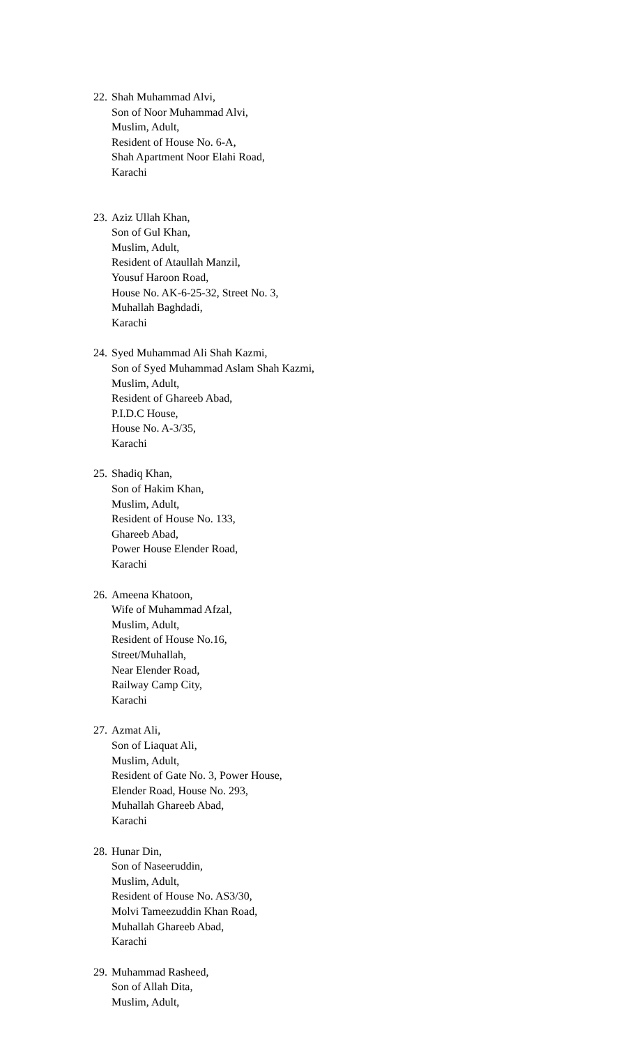22.
Shah Muhammad Alvi,
Son of Noor Muhammad Alvi,
Muslim, Adult,
Resident of House No. 6-A,
Shah Apartment Noor Elahi Road,
Karachi
23.
Aziz Ullah Khan,
Son of Gul Khan,
Muslim, Adult,
Resident of Ataullah Manzil,
Yousuf Haroon Road,
House No. AK-6-25-32, Street No. 3,
Muhallah Baghdadi,
Karachi
24.
Syed Muhammad Ali Shah Kazmi,
Son of Syed Muhammad Aslam Shah Kazmi,
Muslim, Adult,
Resident of Ghareeb Abad,
P.I.D.C House,
House No. A-3/35,
Karachi
25.
Shadiq Khan,
Son of Hakim Khan,
Muslim, Adult,
Resident of House No. 133,
Ghareeb Abad,
Power House Elender Road,
Karachi
26.
Ameena Khatoon,
Wife of Muhammad Afzal,
Muslim, Adult,
Resident of House No.16,
Street/Muhallah,
Near Elender Road,
Railway Camp City,
Karachi
27.
Azmat Ali,
Son of Liaquat Ali,
Muslim, Adult,
Resident of Gate No. 3, Power House,
Elender Road, House No. 293,
Muhallah Ghareeb Abad,
Karachi
28.
Hunar Din,
Son of Naseeruddin,
Muslim, Adult,
Resident of House No. AS3/30,
Molvi Tameezuddin Khan Road,
Muhallah Ghareeb Abad,
Karachi
29.
Muhammad Rasheed,
Son of Allah Dita,
Muslim, Adult,